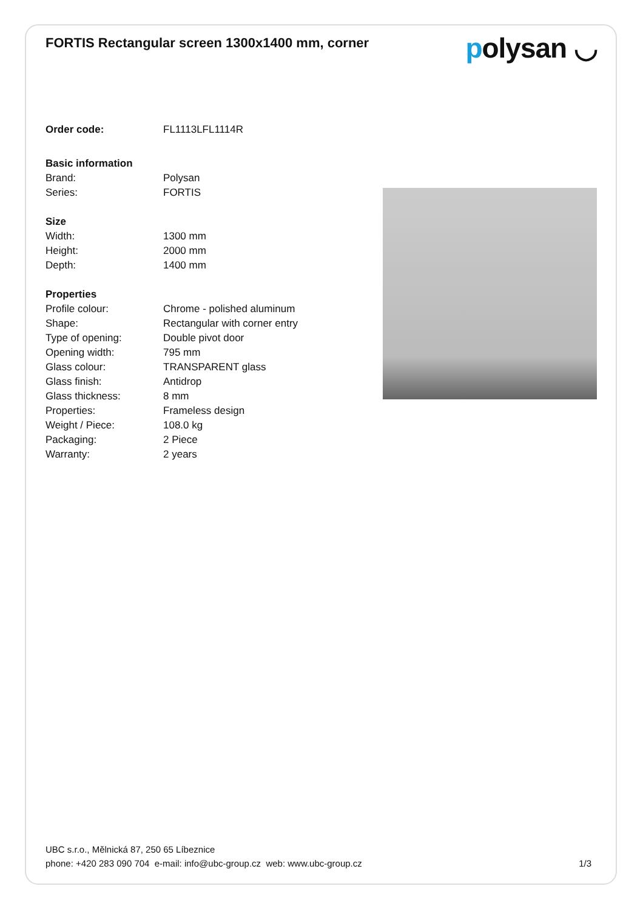FORTIS Rectangular screen 1300x1400 mm, corner
polysan ◡
| Order code: | FL1113LFL1114R |
| Basic information | |
| Brand: | Polysan |
| Series: | FORTIS |
| Size | |
| Width: | 1300 mm |
| Height: | 2000 mm |
| Depth: | 1400 mm |
| Properties | |
| Profile colour: | Chrome - polished aluminum |
| Shape: | Rectangular with corner entry |
| Type of opening: | Double pivot door |
| Opening width: | 795 mm |
| Glass colour: | TRANSPARENT glass |
| Glass finish: | Antidrop |
| Glass thickness: | 8 mm |
| Properties: | Frameless design |
| Weight / Piece: | 108.0 kg |
| Packaging: | 2 Piece |
| Warranty: | 2 years |
UBC s.r.o., Mělnická 87, 250 65 Líbeznice
phone: +420 283 090 704 e-mail: info@ubc-group.cz web: www.ubc-group.cz
1/3